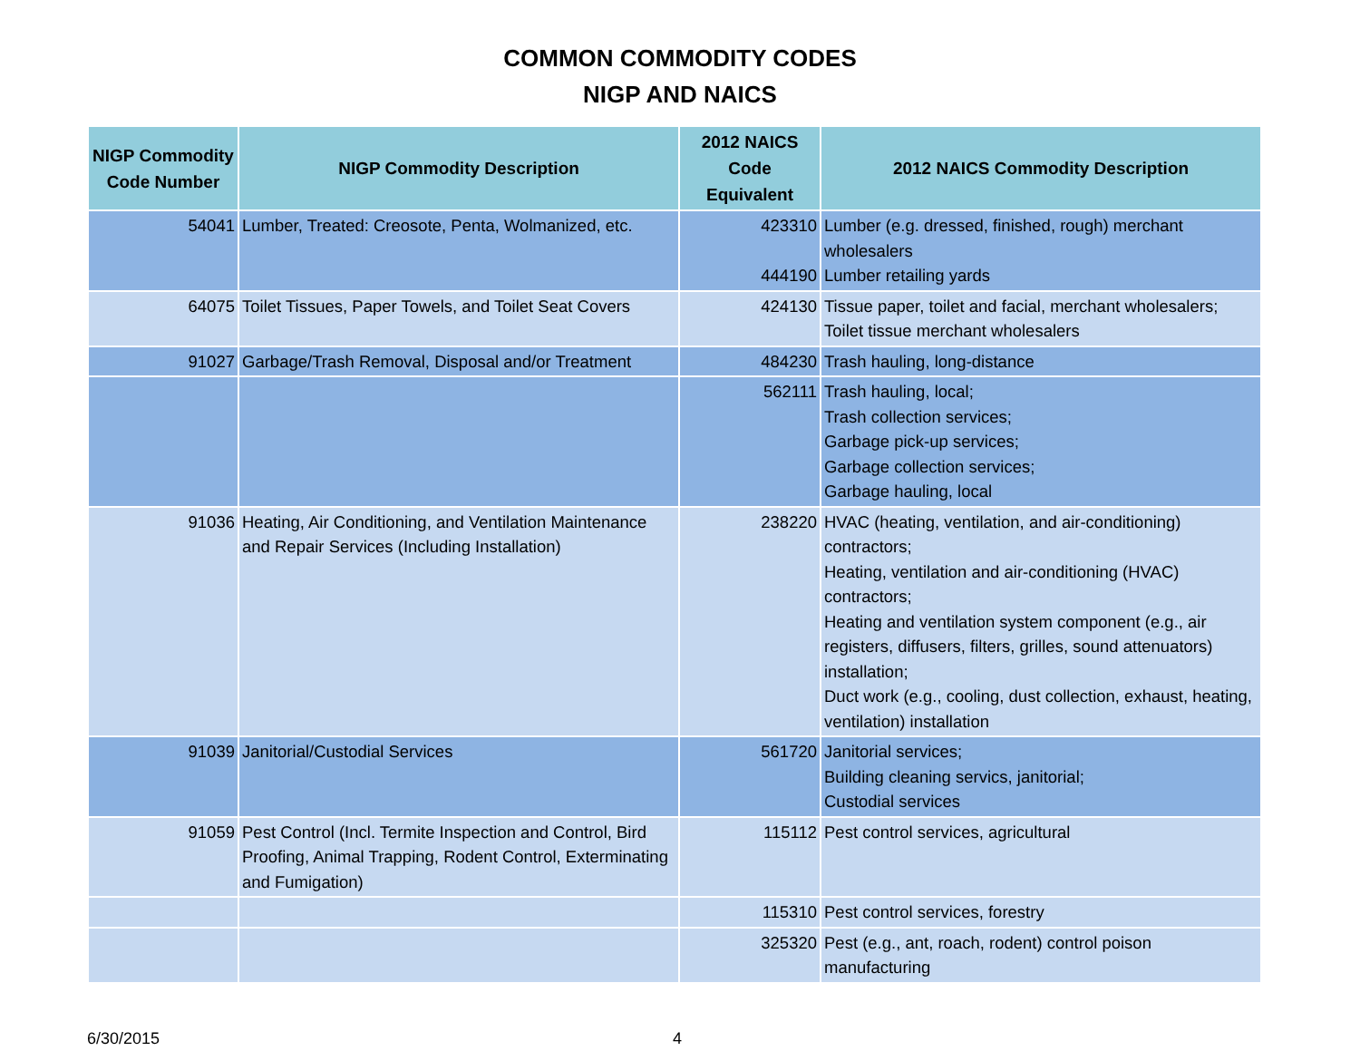COMMON COMMODITY CODES
NIGP AND NAICS
| NIGP Commodity Code Number | NIGP Commodity Description | 2012 NAICS Code Equivalent | 2012 NAICS Commodity Description |
| --- | --- | --- | --- |
| 54041 | Lumber, Treated: Creosote, Penta, Wolmanized, etc. | 423310 444190 | Lumber (e.g. dressed, finished, rough) merchant wholesalers Lumber retailing yards |
| 64075 | Toilet Tissues, Paper Towels, and Toilet Seat Covers | 424130 | Tissue paper, toilet and facial, merchant wholesalers; Toilet tissue merchant wholesalers |
| 91027 | Garbage/Trash Removal, Disposal and/or Treatment | 484230 | Trash hauling, long-distance |
| | | 562111 | Trash hauling, local; Trash collection services; Garbage pick-up services; Garbage collection services; Garbage hauling, local |
| 91036 | Heating, Air Conditioning, and Ventilation Maintenance and Repair Services (Including Installation) | 238220 | HVAC (heating, ventilation, and air-conditioning) contractors; Heating, ventilation and air-conditioning (HVAC) contractors; Heating and ventilation system component (e.g., air registers, diffusers, filters, grilles, sound attenuators) installation; Duct work (e.g., cooling, dust collection, exhaust, heating, ventilation) installation |
| 91039 | Janitorial/Custodial Services | 561720 | Janitorial services; Building cleaning servics, janitorial; Custodial services |
| 91059 | Pest Control (Incl. Termite Inspection and Control, Bird Proofing, Animal Trapping, Rodent Control, Exterminating and Fumigation) | 115112 | Pest control services, agricultural |
| | | 115310 | Pest control services, forestry |
| | | 325320 | Pest (e.g., ant, roach, rodent) control poison manufacturing |
6/30/2015 4